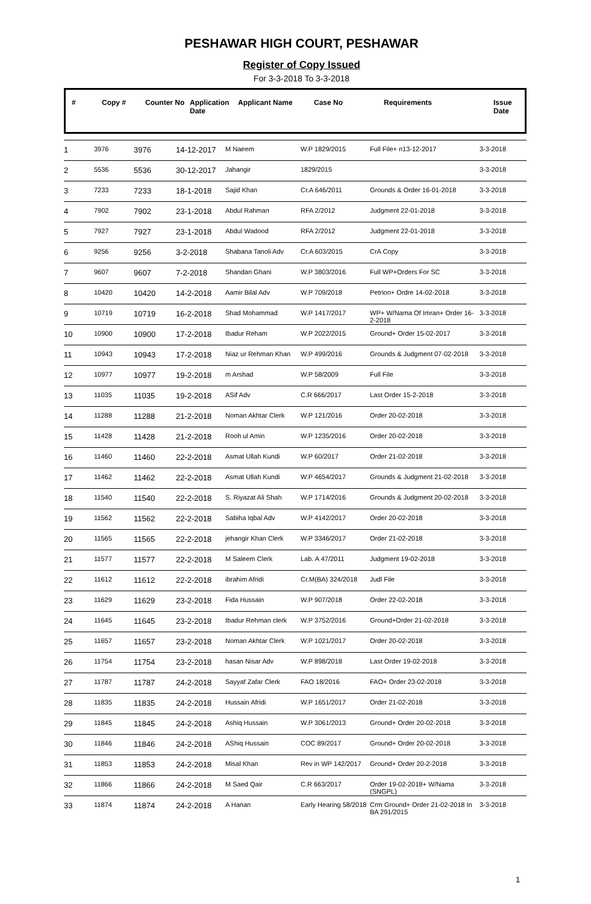PESHAWAR HIGH COURT, PESHAWAR
Register of Copy Issued
For 3-3-2018 To 3-3-2018
| # | Copy # | Counter No | Application Date | Applicant Name | Case No | Requirements | Issue Date |
| --- | --- | --- | --- | --- | --- | --- | --- |
| 1 | 3976 | 3976 | 14-12-2017 | M Naeem | W.P 1829/2015 | Full File+ n13-12-2017 | 3-3-2018 |
| 2 | 5536 | 5536 | 30-12-2017 | Jahangir | 1829/2015 | | 3-3-2018 |
| 3 | 7233 | 7233 | 18-1-2018 | Sajid Khan | Cr.A 646/2011 | Grounds & Order 16-01-2018 | 3-3-2018 |
| 4 | 7902 | 7902 | 23-1-2018 | Abdul Rahman | RFA 2/2012 | Judgment 22-01-2018 | 3-3-2018 |
| 5 | 7927 | 7927 | 23-1-2018 | Abdul Wadood | RFA 2/2012 | Judgment 22-01-2018 | 3-3-2018 |
| 6 | 9256 | 9256 | 3-2-2018 | Shabana Tanoli Adv | Cr.A 603/2015 | CrA Copy | 3-3-2018 |
| 7 | 9607 | 9607 | 7-2-2018 | Shandan Ghani | W.P 3803/2016 | Full WP+Orders For SC | 3-3-2018 |
| 8 | 10420 | 10420 | 14-2-2018 | Aamir Bilal Adv | W.P 709/2018 | Petrion+ Ordre 14-02-2018 | 3-3-2018 |
| 9 | 10719 | 10719 | 16-2-2018 | Shad Mohammad | W.P 1417/2017 | WP+ W/Nama Of Imran+ Order 16-2-2018 | 3-3-2018 |
| 10 | 10900 | 10900 | 17-2-2018 | Ibadur Reham | W.P 2022/2015 | Ground+ Order 15-02-2017 | 3-3-2018 |
| 11 | 10943 | 10943 | 17-2-2018 | Niaz ur Rehman Khan | W.P 499/2016 | Grounds & Judgment 07-02-2018 | 3-3-2018 |
| 12 | 10977 | 10977 | 19-2-2018 | m Arshad | W.P 58/2009 | Full File | 3-3-2018 |
| 13 | 11035 | 11035 | 19-2-2018 | ASif Adv | C.R 666/2017 | Last Order 15-2-2018 | 3-3-2018 |
| 14 | 11288 | 11288 | 21-2-2018 | Noman Akhtar Clerk | W.P 121/2016 | Order 20-02-2018 | 3-3-2018 |
| 15 | 11428 | 11428 | 21-2-2018 | Rooh ul Amin | W.P 1235/2016 | Order 20-02-2018 | 3-3-2018 |
| 16 | 11460 | 11460 | 22-2-2018 | Asmat Ullah Kundi | W.P 60/2017 | Order 21-02-2018 | 3-3-2018 |
| 17 | 11462 | 11462 | 22-2-2018 | Asmat Ullah Kundi | W.P 4654/2017 | Grounds & Judgment 21-02-2018 | 3-3-2018 |
| 18 | 11540 | 11540 | 22-2-2018 | S. Riyazat Ali Shah | W.P 1714/2016 | Grounds & Judgment 20-02-2018 | 3-3-2018 |
| 19 | 11562 | 11562 | 22-2-2018 | Sabiha Iqbal Adv | W.P 4142/2017 | Order 20-02-2018 | 3-3-2018 |
| 20 | 11565 | 11565 | 22-2-2018 | jehangir Khan Clerk | W.P 3346/2017 | Order 21-02-2018 | 3-3-2018 |
| 21 | 11577 | 11577 | 22-2-2018 | M Saleem Clerk | Lab. A 47/2011 | Judgment 19-02-2018 | 3-3-2018 |
| 22 | 11612 | 11612 | 22-2-2018 | ibrahim Afridi | Cr.M(BA) 324/2018 | Judl File | 3-3-2018 |
| 23 | 11629 | 11629 | 23-2-2018 | Fida Hussain | W.P 907/2018 | Order 22-02-2018 | 3-3-2018 |
| 24 | 11645 | 11645 | 23-2-2018 | Ibadur Rehman clerk | W.P 3752/2016 | Ground+Order 21-02-2018 | 3-3-2018 |
| 25 | 11657 | 11657 | 23-2-2018 | Noman Akhtar Clerk | W.P 1021/2017 | Order 20-02-2018 | 3-3-2018 |
| 26 | 11754 | 11754 | 23-2-2018 | hasan Nisar Adv | W.P 898/2018 | Last Order 19-02-2018 | 3-3-2018 |
| 27 | 11787 | 11787 | 24-2-2018 | Sayyaf Zafar Clerk | FAO 18/2016 | FAO+ Order 23-02-2018 | 3-3-2018 |
| 28 | 11835 | 11835 | 24-2-2018 | Hussain Afridi | W.P 1651/2017 | Order 21-02-2018 | 3-3-2018 |
| 29 | 11845 | 11845 | 24-2-2018 | Ashiq Hussain | W.P 3061/2013 | Ground+ Order 20-02-2018 | 3-3-2018 |
| 30 | 11846 | 11846 | 24-2-2018 | AShiq Hussain | COC 89/2017 | Ground+ Order 20-02-2018 | 3-3-2018 |
| 31 | 11853 | 11853 | 24-2-2018 | Misal Khan | Rev in WP 142/2017 | Ground+ Order 20-2-2018 | 3-3-2018 |
| 32 | 11866 | 11866 | 24-2-2018 | M Saed Qair | C.R 663/2017 | Order 19-02-2018+ W/Nama (SNGPL) | 3-3-2018 |
| 33 | 11874 | 11874 | 24-2-2018 | A Hanan | Early Hearing 58/2018 | Crm Ground+ Order 21-02-2018 In BA 291/2015 | 3-3-2018 |
1